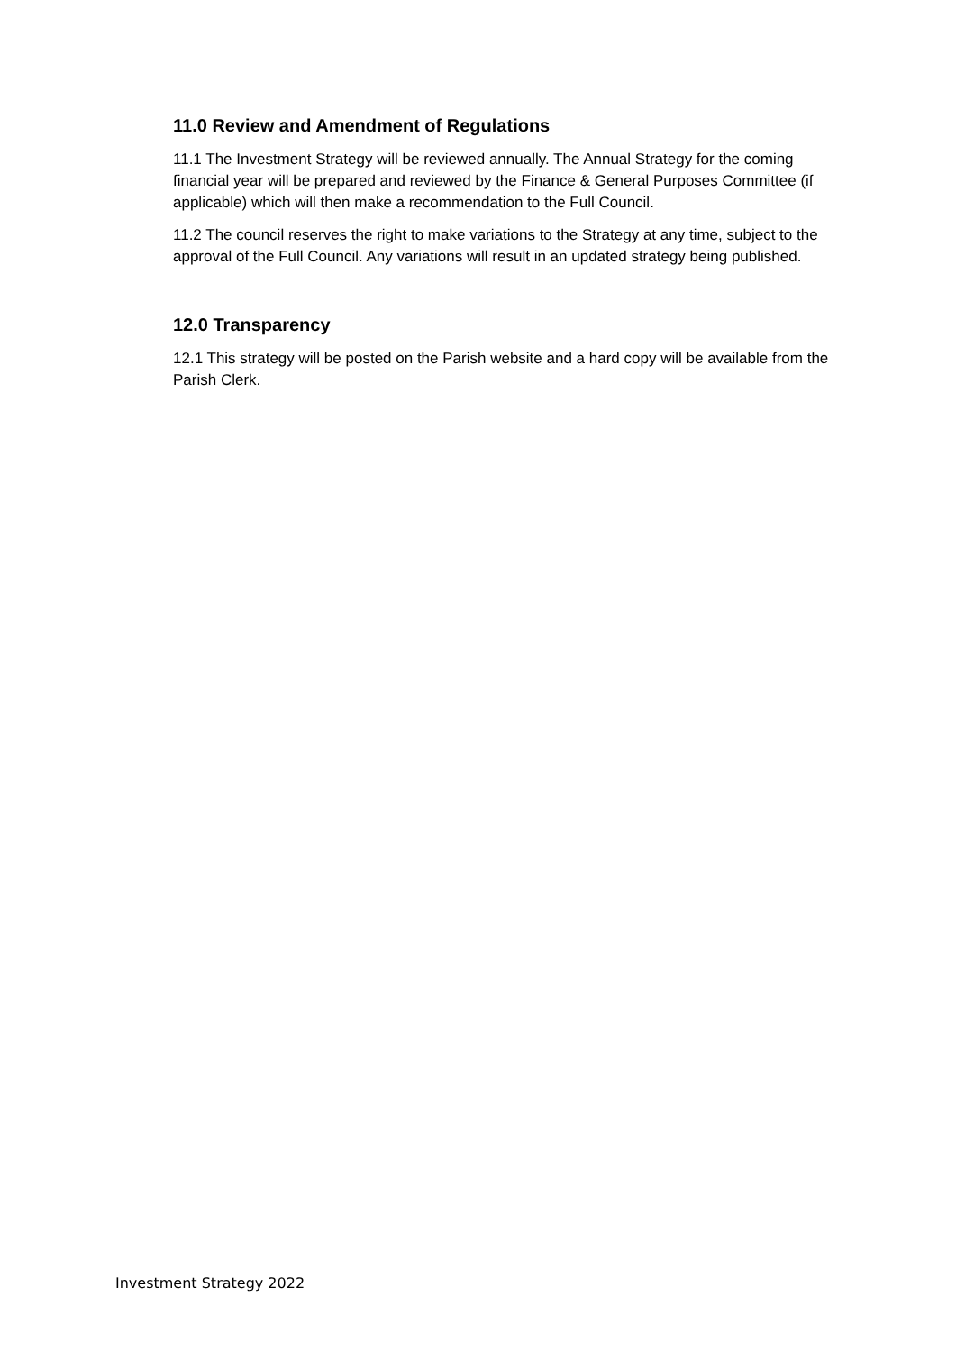11.0 Review and Amendment of Regulations
11.1 The Investment Strategy will be reviewed annually. The Annual Strategy for the coming financial year will be prepared and reviewed by the Finance & General Purposes Committee (if applicable) which will then make a recommendation to the Full Council.
11.2 The council reserves the right to make variations to the Strategy at any time, subject to the approval of the Full Council. Any variations will result in an updated strategy being published.
12.0 Transparency
12.1 This strategy will be posted on the Parish website and a hard copy will be available from the Parish Clerk.
Investment Strategy 2022